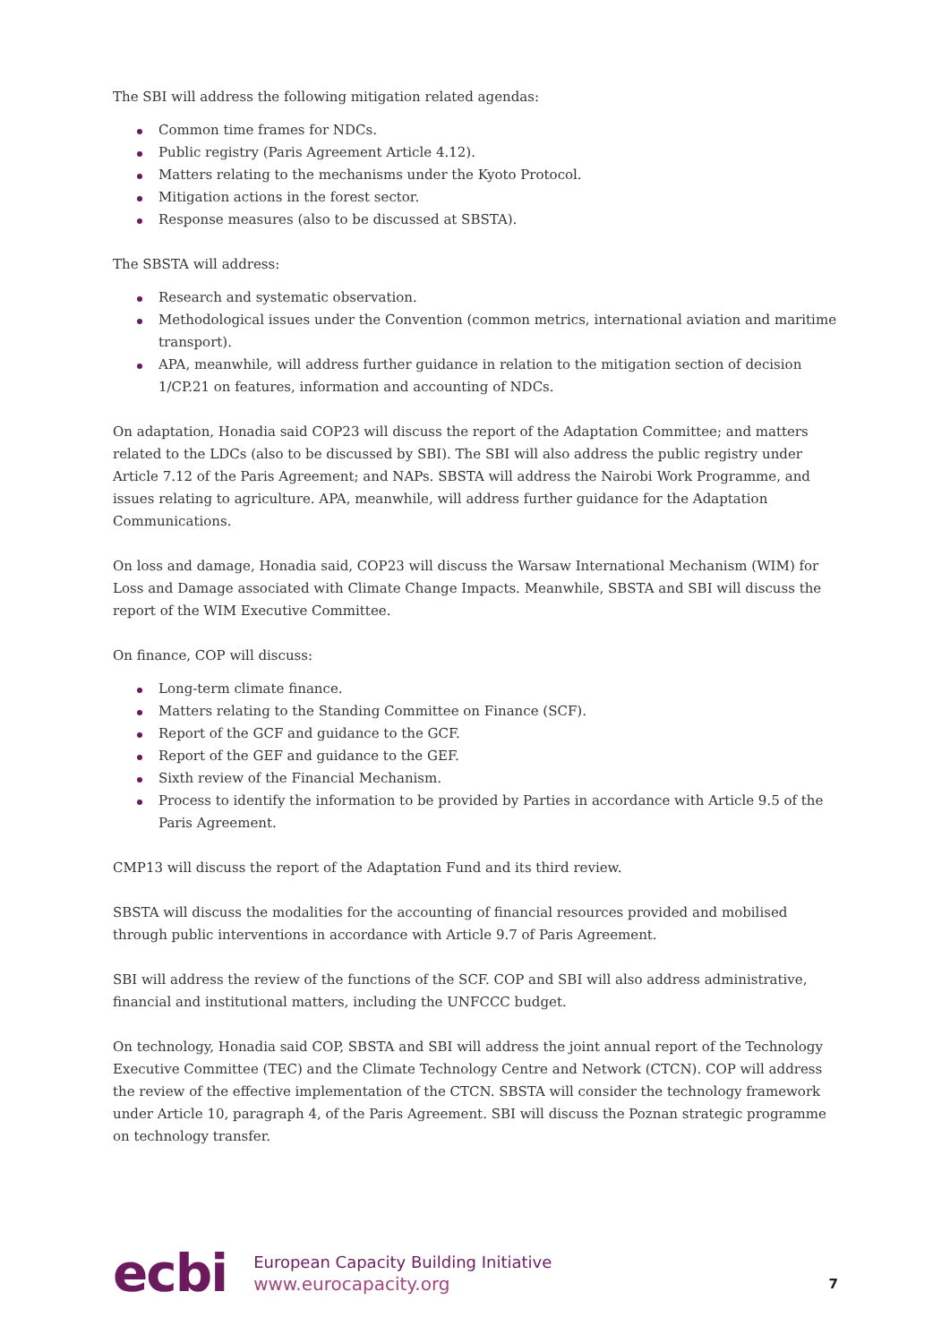The SBI will address the following mitigation related agendas:
Common time frames for NDCs.
Public registry (Paris Agreement Article 4.12).
Matters relating to the mechanisms under the Kyoto Protocol.
Mitigation actions in the forest sector.
Response measures (also to be discussed at SBSTA).
The SBSTA will address:
Research and systematic observation.
Methodological issues under the Convention (common metrics, international aviation and maritime transport).
APA, meanwhile, will address further guidance in relation to the mitigation section of decision 1/CP.21 on features, information and accounting of NDCs.
On adaptation, Honadia said COP23 will discuss the report of the Adaptation Committee; and matters related to the LDCs (also to be discussed by SBI). The SBI will also address the public registry under Article 7.12 of the Paris Agreement; and NAPs. SBSTA will address the Nairobi Work Programme, and issues relating to agriculture. APA, meanwhile, will address further guidance for the Adaptation Communications.
On loss and damage, Honadia said, COP23 will discuss the Warsaw International Mechanism (WIM) for Loss and Damage associated with Climate Change Impacts. Meanwhile, SBSTA and SBI will discuss the report of the WIM Executive Committee.
On finance, COP will discuss:
Long-term climate finance.
Matters relating to the Standing Committee on Finance (SCF).
Report of the GCF and guidance to the GCF.
Report of the GEF and guidance to the GEF.
Sixth review of the Financial Mechanism.
Process to identify the information to be provided by Parties in accordance with Article 9.5 of the Paris Agreement.
CMP13 will discuss the report of the Adaptation Fund and its third review.
SBSTA will discuss the modalities for the accounting of financial resources provided and mobilised through public interventions in accordance with Article 9.7 of Paris Agreement.
SBI will address the review of the functions of the SCF. COP and SBI will also address administrative, financial and institutional matters, including the UNFCCC budget.
On technology, Honadia said COP, SBSTA and SBI will address the joint annual report of the Technology Executive Committee (TEC) and the Climate Technology Centre and Network (CTCN). COP will address the review of the effective implementation of the CTCN. SBSTA will consider the technology framework under Article 10, paragraph 4, of the Paris Agreement. SBI will discuss the Poznan strategic programme on technology transfer.
ecbi
European Capacity Building Initiative
www.eurocapacity.org
7